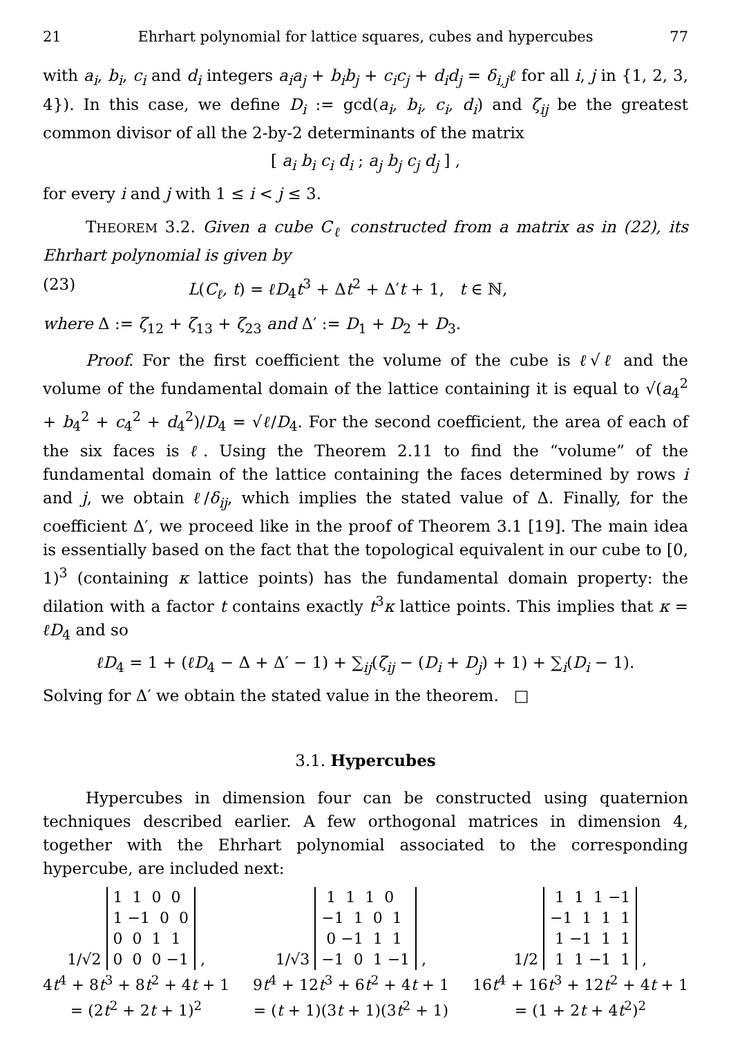21 Ehrhart polynomial for lattice squares, cubes and hypercubes 77
with a<sub>i</sub>, b<sub>i</sub>, c<sub>i</sub> and d<sub>i</sub> integers a<sub>i</sub>a<sub>j</sub> + b<sub>i</sub>b<sub>j</sub> + c<sub>i</sub>c<sub>j</sub> + d<sub>i</sub>d<sub>j</sub> = δ<sub>i,j</sub>ℓ for all i, j in {1, 2, 3, 4}). In this case, we define D<sub>i</sub> := gcd(a<sub>i</sub>, b<sub>i</sub>, c<sub>i</sub>, d<sub>i</sub>) and ζ<sub>ij</sub> be the greatest common divisor of all the 2-by-2 determinants of the matrix
[ a<sub>i</sub> b<sub>i</sub> c<sub>i</sub> d<sub>i</sub> ; a<sub>j</sub> b<sub>j</sub> c<sub>j</sub> d<sub>j</sub> ] ,
for every i and j with 1 ≤ i < j ≤ 3.
THEOREM 3.2. Given a cube C<sub>ℓ</sub> constructed from a matrix as in (22), its Ehrhart polynomial is given by
(23) L(C<sub>ℓ</sub>, t) = ℓD<sub>4</sub>t<sup>3</sup> + Δt<sup>2</sup> + Δ′t + 1, t ∈ ℕ,
where Δ := ζ<sub>12</sub> + ζ<sub>13</sub> + ζ<sub>23</sub> and Δ′ := D<sub>1</sub> + D<sub>2</sub> + D<sub>3</sub>.
Proof. For the first coefficient the volume of the cube is ℓ√ℓ and the volume of the fundamental domain of the lattice containing it is equal to √(a<sub>4</sub><sup>2</sup> + b<sub>4</sub><sup>2</sup> + c<sub>4</sub><sup>2</sup> + d<sub>4</sub><sup>2</sup>)/D<sub>4</sub> = √ℓ/D<sub>4</sub>. For the second coefficient, the area of each of the six faces is ℓ. Using the Theorem 2.11 to find the “volume” of the fundamental domain of the lattice containing the faces determined by rows i and j, we obtain ℓ/δ<sub>ij</sub>, which implies the stated value of Δ. Finally, for the coefficient Δ′, we proceed like in the proof of Theorem 3.1 [19]. The main idea is essentially based on the fact that the topological equivalent in our cube to [0, 1)<sup>3</sup> (containing κ lattice points) has the fundamental domain property: the dilation with a factor t contains exactly t<sup>3</sup>κ lattice points. This implies that κ = ℓD<sub>4</sub> and so
ℓD<sub>4</sub> = 1 + (ℓD<sub>4</sub> − Δ + Δ′ − 1) + ∑<sub>ij</sub>(ζ<sub>ij</sub> − (D<sub>i</sub> + D<sub>j</sub>) + 1) + ∑<sub>i</sub>(D<sub>i</sub> − 1).
Solving for Δ′ we obtain the stated value in the theorem. □
3.1. Hypercubes
Hypercubes in dimension four can be constructed using quaternion techniques described earlier. A few orthogonal matrices in dimension 4, together with the Ehrhart polynomial associated to the corresponding hypercube, are included next:
1/√2
1  1  0  0
1 −1  0  0
0  0  1  1
0  0  0 −1
,
4t<sup>4</sup> + 8t<sup>3</sup> + 8t<sup>2</sup> + 4t + 1
= (2t<sup>2</sup> + 2t + 1)<sup>2</sup>
1/√3
 1  1  1  0
−1  1  0  1
 0 −1  1  1
−1  0  1 −1
,
9t<sup>4</sup> + 12t<sup>3</sup> + 6t<sup>2</sup> + 4t + 1
= (t + 1)(3t + 1)(3t<sup>2</sup> + 1)
1/2
 1  1  1 −1
−1  1  1  1
 1 −1  1  1
 1  1 −1  1
,
16t<sup>4</sup> + 16t<sup>3</sup> + 12t<sup>2</sup> + 4t + 1
= (1 + 2t + 4t<sup>2</sup>)<sup>2</sup>